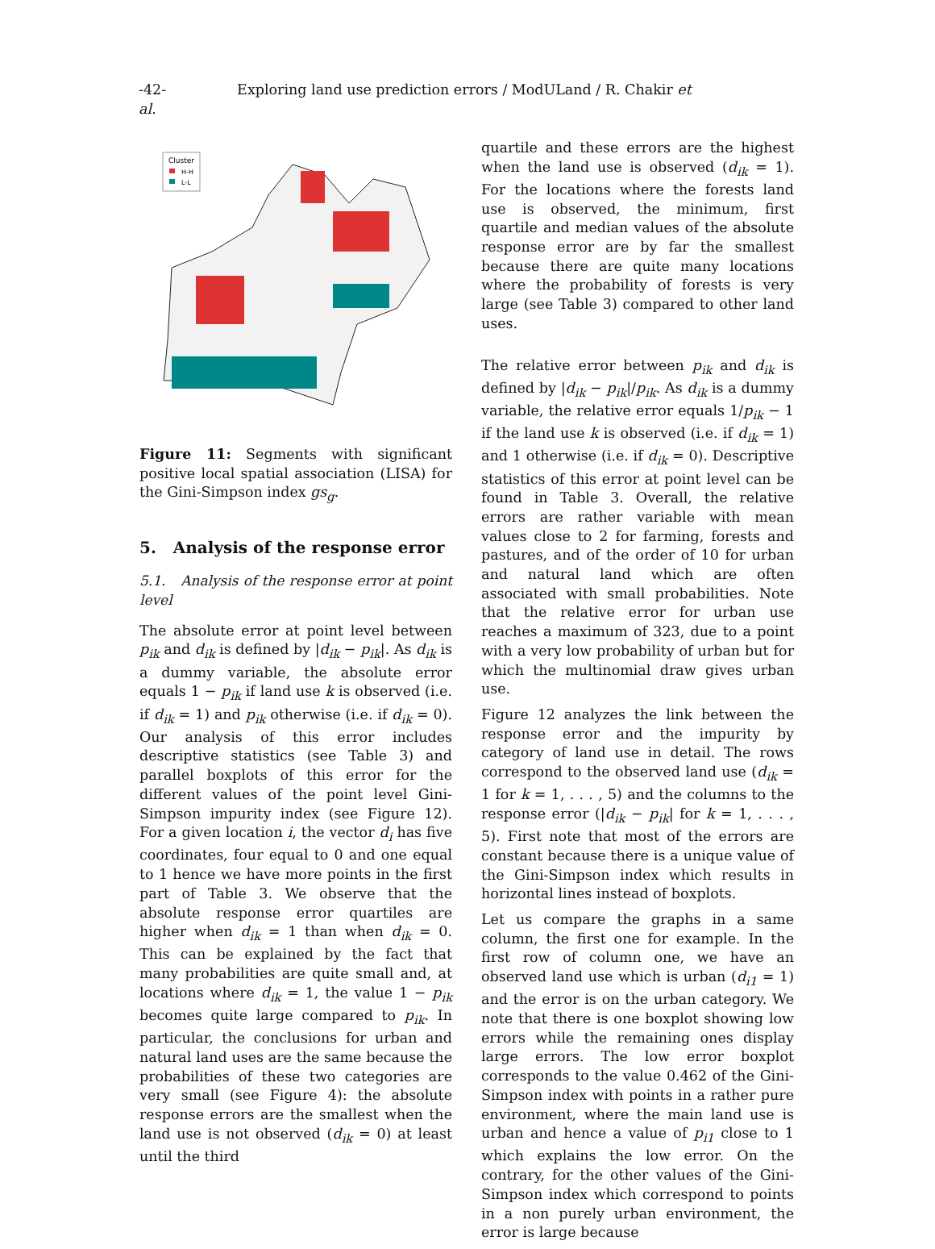-42- Exploring land use prediction errors / ModULand / R. Chakir et al.
Cluster
H-H
L-L
Figure 11: Segments with significant positive local spatial association (LISA) for the Gini-Simpson index gs<sub>g</sub>.
5. Analysis of the response error
5.1. Analysis of the response error at point level
The absolute error at point level between p<sub>ik</sub> and d<sub>ik</sub> is defined by |d<sub>ik</sub> − p<sub>ik</sub>|. As d<sub>ik</sub> is a dummy variable, the absolute error equals 1 − p<sub>ik</sub> if land use k is observed (i.e. if d<sub>ik</sub> = 1) and p<sub>ik</sub> otherwise (i.e. if d<sub>ik</sub> = 0). Our analysis of this error includes descriptive statistics (see Table 3) and parallel boxplots of this error for the different values of the point level Gini-Simpson impurity index (see Figure 12). For a given location i, the vector d<sub>i</sub> has five coordinates, four equal to 0 and one equal to 1 hence we have more points in the first part of Table 3. We observe that the absolute response error quartiles are higher when d<sub>ik</sub> = 1 than when d<sub>ik</sub> = 0. This can be explained by the fact that many probabilities are quite small and, at locations where d<sub>ik</sub> = 1, the value 1 − p<sub>ik</sub> becomes quite large compared to p<sub>ik</sub>. In particular, the conclusions for urban and natural land uses are the same because the probabilities of these two categories are very small (see Figure 4): the absolute response errors are the smallest when the land use is not observed (d<sub>ik</sub> = 0) at least until the third
quartile and these errors are the highest when the land use is observed (d<sub>ik</sub> = 1). For the locations where the forests land use is observed, the minimum, first quartile and median values of the absolute response error are by far the smallest because there are quite many locations where the probability of forests is very large (see Table 3) compared to other land uses.
The relative error between p<sub>ik</sub> and d<sub>ik</sub> is defined by |d<sub>ik</sub> − p<sub>ik</sub>|/p<sub>ik</sub>. As d<sub>ik</sub> is a dummy variable, the relative error equals 1/p<sub>ik</sub> − 1 if the land use k is observed (i.e. if d<sub>ik</sub> = 1) and 1 otherwise (i.e. if d<sub>ik</sub> = 0). Descriptive statistics of this error at point level can be found in Table 3. Overall, the relative errors are rather variable with mean values close to 2 for farming, forests and pastures, and of the order of 10 for urban and natural land which are often associated with small probabilities. Note that the relative error for urban use reaches a maximum of 323, due to a point with a very low probability of urban but for which the multinomial draw gives urban use.
Figure 12 analyzes the link between the response error and the impurity by category of land use in detail. The rows correspond to the observed land use (d<sub>ik</sub> = 1 for k = 1, . . . , 5) and the columns to the response error (|d<sub>ik</sub> − p<sub>ik</sub>| for k = 1, . . . , 5). First note that most of the errors are constant because there is a unique value of the Gini-Simpson index which results in horizontal lines instead of boxplots.
Let us compare the graphs in a same column, the first one for example. In the first row of column one, we have an observed land use which is urban (d<sub>i1</sub> = 1) and the error is on the urban category. We note that there is one boxplot showing low errors while the remaining ones display large errors. The low error boxplot corresponds to the value 0.462 of the Gini-Simpson index with points in a rather pure environment, where the main land use is urban and hence a value of p<sub>i1</sub> close to 1 which explains the low error. On the contrary, for the other values of the Gini-Simpson index which correspond to points in a non purely urban environment, the error is large because